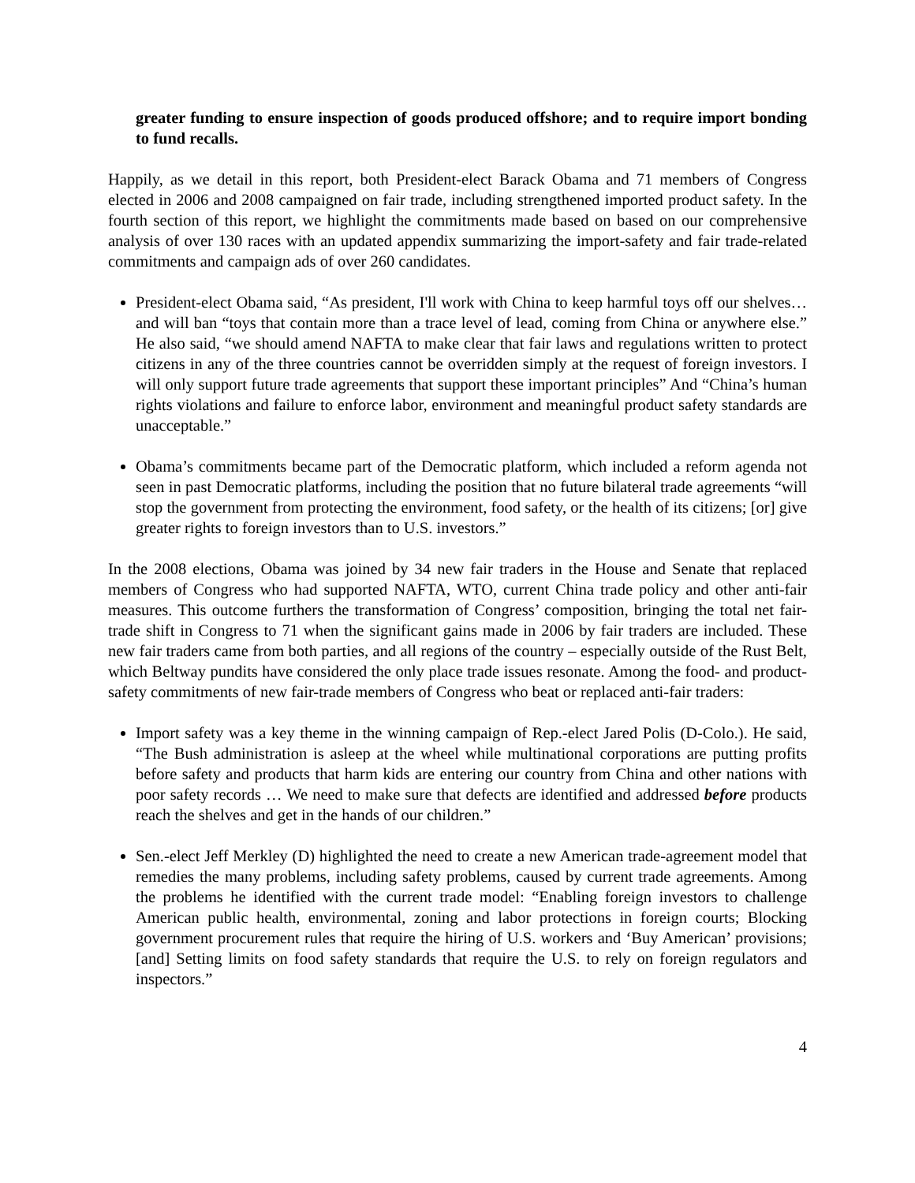greater funding to ensure inspection of goods produced offshore; and to require import bonding to fund recalls.
Happily, as we detail in this report, both President-elect Barack Obama and 71 members of Congress elected in 2006 and 2008 campaigned on fair trade, including strengthened imported product safety. In the fourth section of this report, we highlight the commitments made based on based on our comprehensive analysis of over 130 races with an updated appendix summarizing the import-safety and fair trade-related commitments and campaign ads of over 260 candidates.
President-elect Obama said, “As president, I'll work with China to keep harmful toys off our shelves… and will ban “toys that contain more than a trace level of lead, coming from China or anywhere else.” He also said, “we should amend NAFTA to make clear that fair laws and regulations written to protect citizens in any of the three countries cannot be overridden simply at the request of foreign investors. I will only support future trade agreements that support these important principles” And “China’s human rights violations and failure to enforce labor, environment and meaningful product safety standards are unacceptable.”
Obama’s commitments became part of the Democratic platform, which included a reform agenda not seen in past Democratic platforms, including the position that no future bilateral trade agreements “will stop the government from protecting the environment, food safety, or the health of its citizens; [or] give greater rights to foreign investors than to U.S. investors.”
In the 2008 elections, Obama was joined by 34 new fair traders in the House and Senate that replaced members of Congress who had supported NAFTA, WTO, current China trade policy and other anti-fair measures. This outcome furthers the transformation of Congress’ composition, bringing the total net fair-trade shift in Congress to 71 when the significant gains made in 2006 by fair traders are included. These new fair traders came from both parties, and all regions of the country – especially outside of the Rust Belt, which Beltway pundits have considered the only place trade issues resonate. Among the food- and product-safety commitments of new fair-trade members of Congress who beat or replaced anti-fair traders:
Import safety was a key theme in the winning campaign of Rep.-elect Jared Polis (D-Colo.). He said, “The Bush administration is asleep at the wheel while multinational corporations are putting profits before safety and products that harm kids are entering our country from China and other nations with poor safety records … We need to make sure that defects are identified and addressed before products reach the shelves and get in the hands of our children.”
Sen.-elect Jeff Merkley (D) highlighted the need to create a new American trade-agreement model that remedies the many problems, including safety problems, caused by current trade agreements. Among the problems he identified with the current trade model: “Enabling foreign investors to challenge American public health, environmental, zoning and labor protections in foreign courts; Blocking government procurement rules that require the hiring of U.S. workers and ‘Buy American’ provisions; [and] Setting limits on food safety standards that require the U.S. to rely on foreign regulators and inspectors.”
4